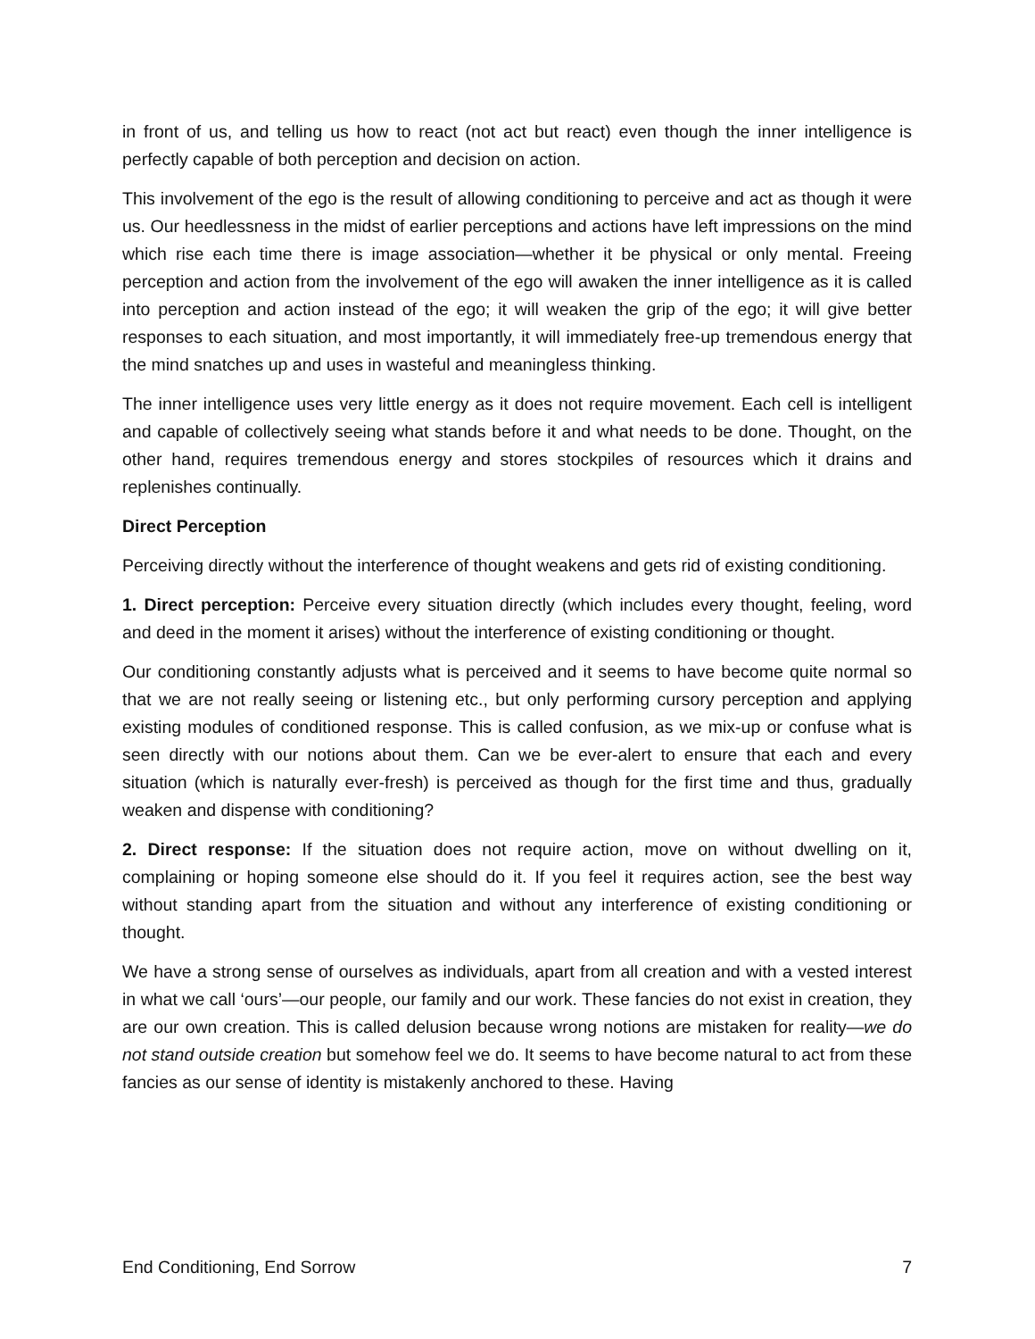in front of us, and telling us how to react (not act but react) even though the inner intelligence is perfectly capable of both perception and decision on action.
This involvement of the ego is the result of allowing conditioning to perceive and act as though it were us. Our heedlessness in the midst of earlier perceptions and actions have left impressions on the mind which rise each time there is image association—whether it be physical or only mental. Freeing perception and action from the involvement of the ego will awaken the inner intelligence as it is called into perception and action instead of the ego; it will weaken the grip of the ego; it will give better responses to each situation, and most importantly, it will immediately free-up tremendous energy that the mind snatches up and uses in wasteful and meaningless thinking.
The inner intelligence uses very little energy as it does not require movement. Each cell is intelligent and capable of collectively seeing what stands before it and what needs to be done. Thought, on the other hand, requires tremendous energy and stores stockpiles of resources which it drains and replenishes continually.
Direct Perception
Perceiving directly without the interference of thought weakens and gets rid of existing conditioning.
1. Direct perception: Perceive every situation directly (which includes every thought, feeling, word and deed in the moment it arises) without the interference of existing conditioning or thought.
Our conditioning constantly adjusts what is perceived and it seems to have become quite normal so that we are not really seeing or listening etc., but only performing cursory perception and applying existing modules of conditioned response. This is called confusion, as we mix-up or confuse what is seen directly with our notions about them. Can we be ever-alert to ensure that each and every situation (which is naturally ever-fresh) is perceived as though for the first time and thus, gradually weaken and dispense with conditioning?
2. Direct response: If the situation does not require action, move on without dwelling on it, complaining or hoping someone else should do it. If you feel it requires action, see the best way without standing apart from the situation and without any interference of existing conditioning or thought.
We have a strong sense of ourselves as individuals, apart from all creation and with a vested interest in what we call ‘ours’—our people, our family and our work. These fancies do not exist in creation, they are our own creation. This is called delusion because wrong notions are mistaken for reality—we do not stand outside creation but somehow feel we do. It seems to have become natural to act from these fancies as our sense of identity is mistakenly anchored to these. Having
End Conditioning, End Sorrow 7